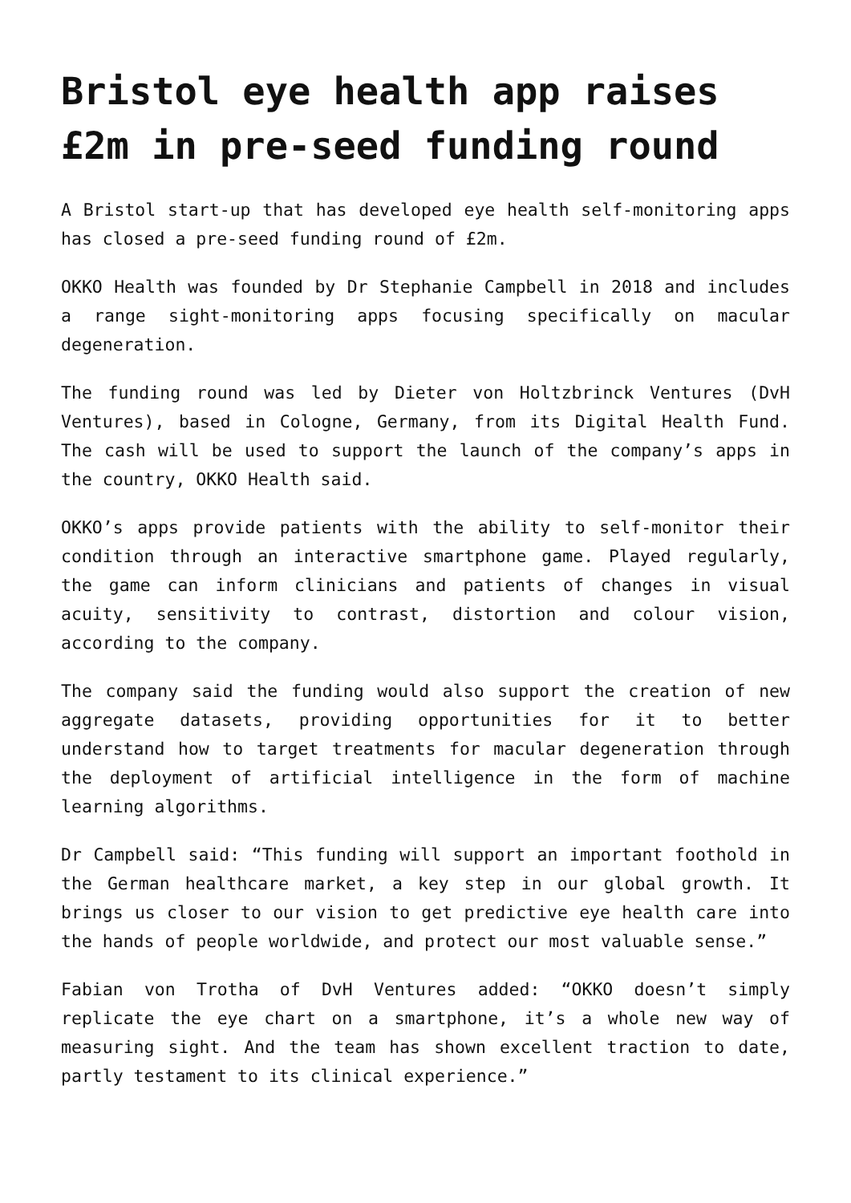Bristol eye health app raises £2m in pre-seed funding round
A Bristol start-up that has developed eye health self-monitoring apps has closed a pre-seed funding round of £2m.
OKKO Health was founded by Dr Stephanie Campbell in 2018 and includes a range sight-monitoring apps focusing specifically on macular degeneration.
The funding round was led by Dieter von Holtzbrinck Ventures (DvH Ventures), based in Cologne, Germany, from its Digital Health Fund. The cash will be used to support the launch of the company’s apps in the country, OKKO Health said.
OKKO’s apps provide patients with the ability to self-monitor their condition through an interactive smartphone game. Played regularly, the game can inform clinicians and patients of changes in visual acuity, sensitivity to contrast, distortion and colour vision, according to the company.
The company said the funding would also support the creation of new aggregate datasets, providing opportunities for it to better understand how to target treatments for macular degeneration through the deployment of artificial intelligence in the form of machine learning algorithms.
Dr Campbell said: “This funding will support an important foothold in the German healthcare market, a key step in our global growth. It brings us closer to our vision to get predictive eye health care into the hands of people worldwide, and protect our most valuable sense.”
Fabian von Trotha of DvH Ventures added: “OKKO doesn’t simply replicate the eye chart on a smartphone, it’s a whole new way of measuring sight. And the team has shown excellent traction to date, partly testament to its clinical experience.”